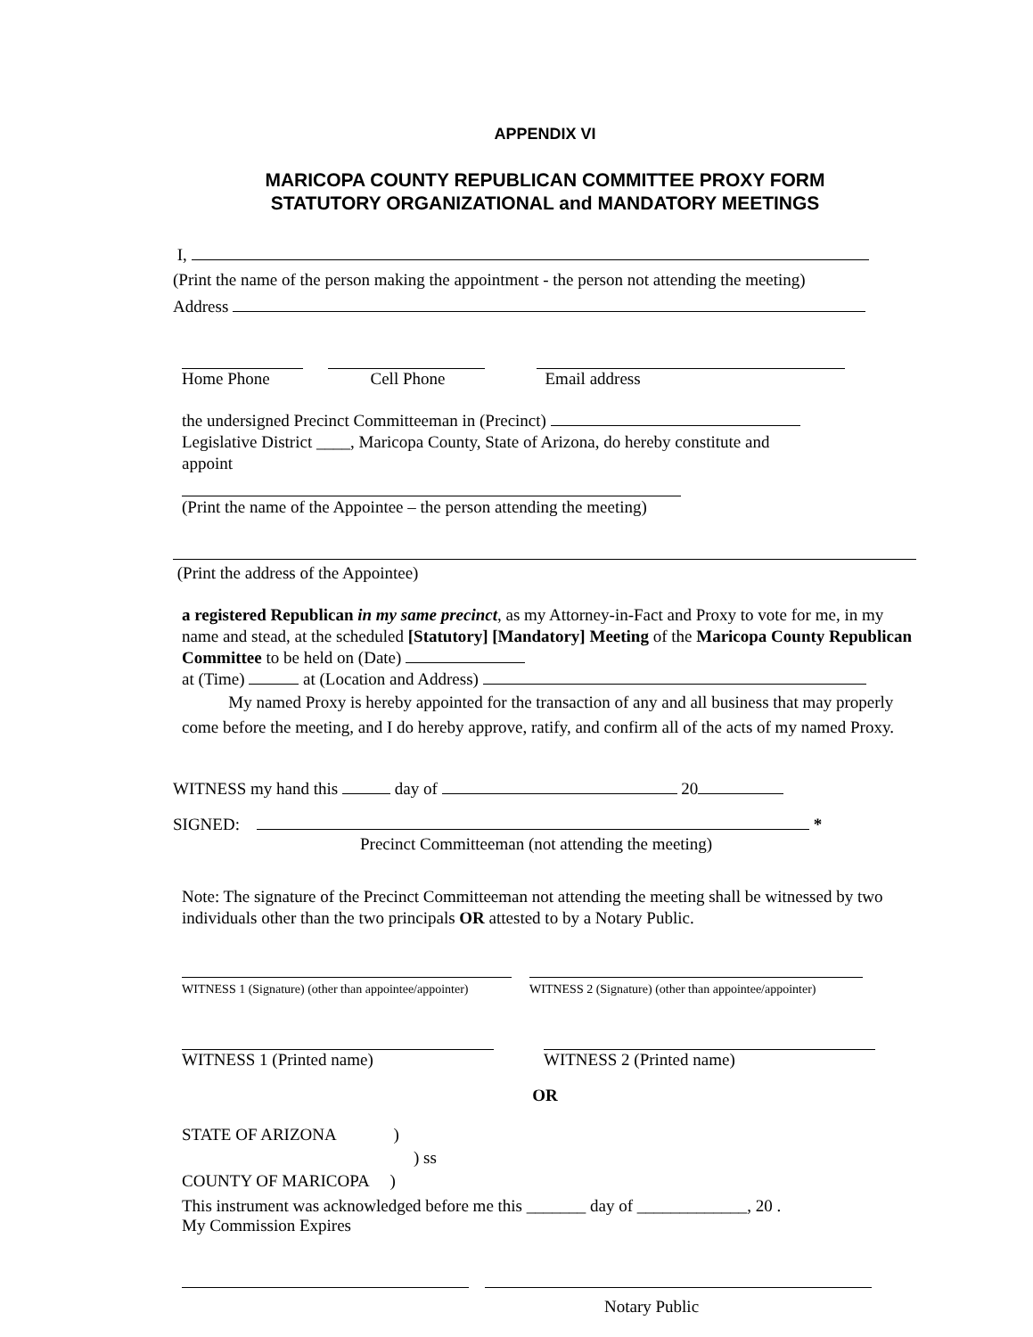APPENDIX VI
MARICOPA COUNTY REPUBLICAN COMMITTEE PROXY FORM
STATUTORY ORGANIZATIONAL and MANDATORY MEETINGS
I,
(Print the name of the person making the appointment - the person not attending the meeting)
Address
Home Phone Cell Phone Email address
the undersigned Precinct Committeeman in (Precinct)
Legislative District ____, Maricopa County, State of Arizona, do hereby constitute and
appoint
(Print the name of the Appointee – the person attending the meeting)
(Print the address of the Appointee)
a registered Republican in my same precinct, as my Attorney-in-Fact and Proxy to vote for me, in my name and stead, at the scheduled [Statutory] [Mandatory] Meeting of the Maricopa County Republican Committee to be held on (Date)
at (Time) at (Location and Address)
My named Proxy is hereby appointed for the transaction of any and all business that may properly come before the meeting, and I do hereby approve, ratify, and confirm all of the acts of my named Proxy.
WITNESS my hand this day of 20
SIGNED: *
Precinct Committeeman (not attending the meeting)
Note: The signature of the Precinct Committeeman not attending the meeting shall be witnessed by two individuals other than the two principals OR attested to by a Notary Public.
WITNESS 1 (Signature) (other than appointee/appointer)
WITNESS 2 (Signature) (other than appointee/appointer)
WITNESS 1 (Printed name) WITNESS 2 (Printed name)
OR
STATE OF ARIZONA )
) ss
COUNTY OF MARICOPA )
This instrument was acknowledged before me this _______ day of _____________, 20 .
My Commission Expires
Notary Public